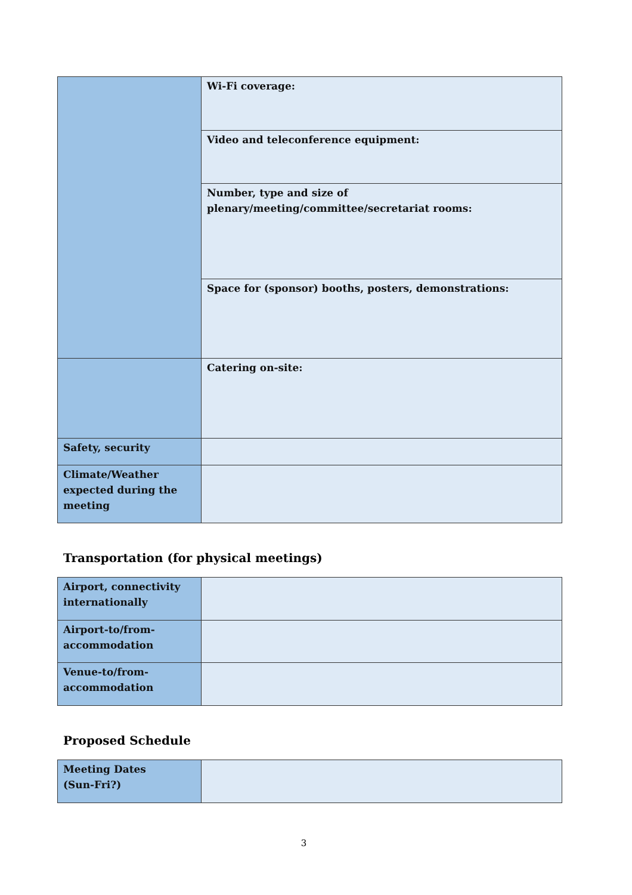| | Wi-Fi coverage: |
| | Video and teleconference equipment: |
| | Number, type and size of plenary/meeting/committee/secretariat rooms: |
| | Space for (sponsor) booths, posters, demonstrations: |
| | Catering on-site: |
| Safety, security | |
| Climate/Weather expected during the meeting | |
Transportation (for physical meetings)
| Airport, connectivity internationally | |
| Airport-to/from-accommodation | |
| Venue-to/from-accommodation | |
Proposed Schedule
| Meeting Dates (Sun-Fri?) | |
3